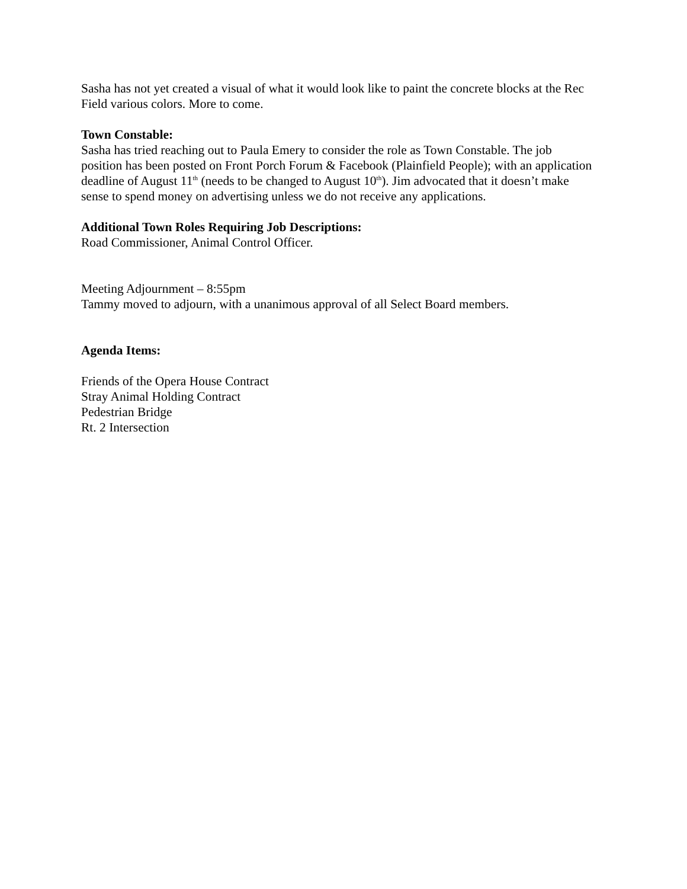Sasha has not yet created a visual of what it would look like to paint the concrete blocks at the Rec Field various colors. More to come.
Town Constable:
Sasha has tried reaching out to Paula Emery to consider the role as Town Constable. The job position has been posted on Front Porch Forum & Facebook (Plainfield People); with an application deadline of August 11<sup>th</sup> (needs to be changed to August 10<sup>th</sup>). Jim advocated that it doesn’t make sense to spend money on advertising unless we do not receive any applications.
Additional Town Roles Requiring Job Descriptions:
Road Commissioner, Animal Control Officer.
Meeting Adjournment – 8:55pm
Tammy moved to adjourn, with a unanimous approval of all Select Board members.
Agenda Items:
Friends of the Opera House Contract
Stray Animal Holding Contract
Pedestrian Bridge
Rt. 2 Intersection